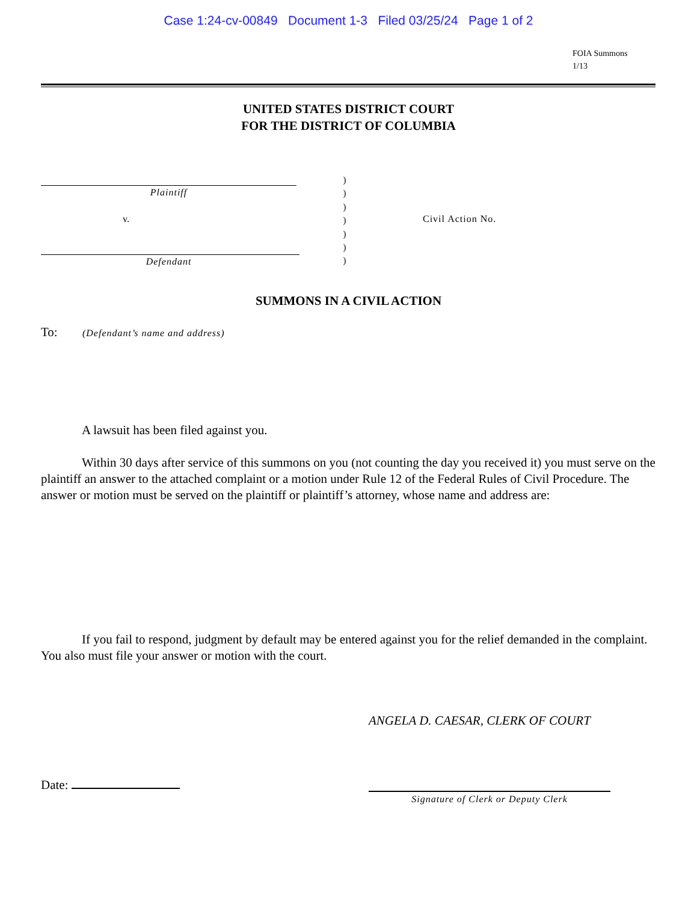Case 1:24-cv-00849 Document 1-3 Filed 03/25/24 Page 1 of 2
FOIA Summons
1/13
UNITED STATES DISTRICT COURT
FOR THE DISTRICT OF COLUMBIA
Plaintiff
v.
Defendant
)
)
)
)
)
)
)
Civil Action No.
SUMMONS IN A CIVIL ACTION
To: (Defendant’s name and address)
A lawsuit has been filed against you.
Within 30 days after service of this summons on you (not counting the day you received it) you must serve on the plaintiff an answer to the attached complaint or a motion under Rule 12 of the Federal Rules of Civil Procedure. The answer or motion must be served on the plaintiff or plaintiff’s attorney, whose name and address are:
If you fail to respond, judgment by default may be entered against you for the relief demanded in the complaint. You also must file your answer or motion with the court.
ANGELA D. CAESAR, CLERK OF COURT
Date:
Signature of Clerk or Deputy Clerk